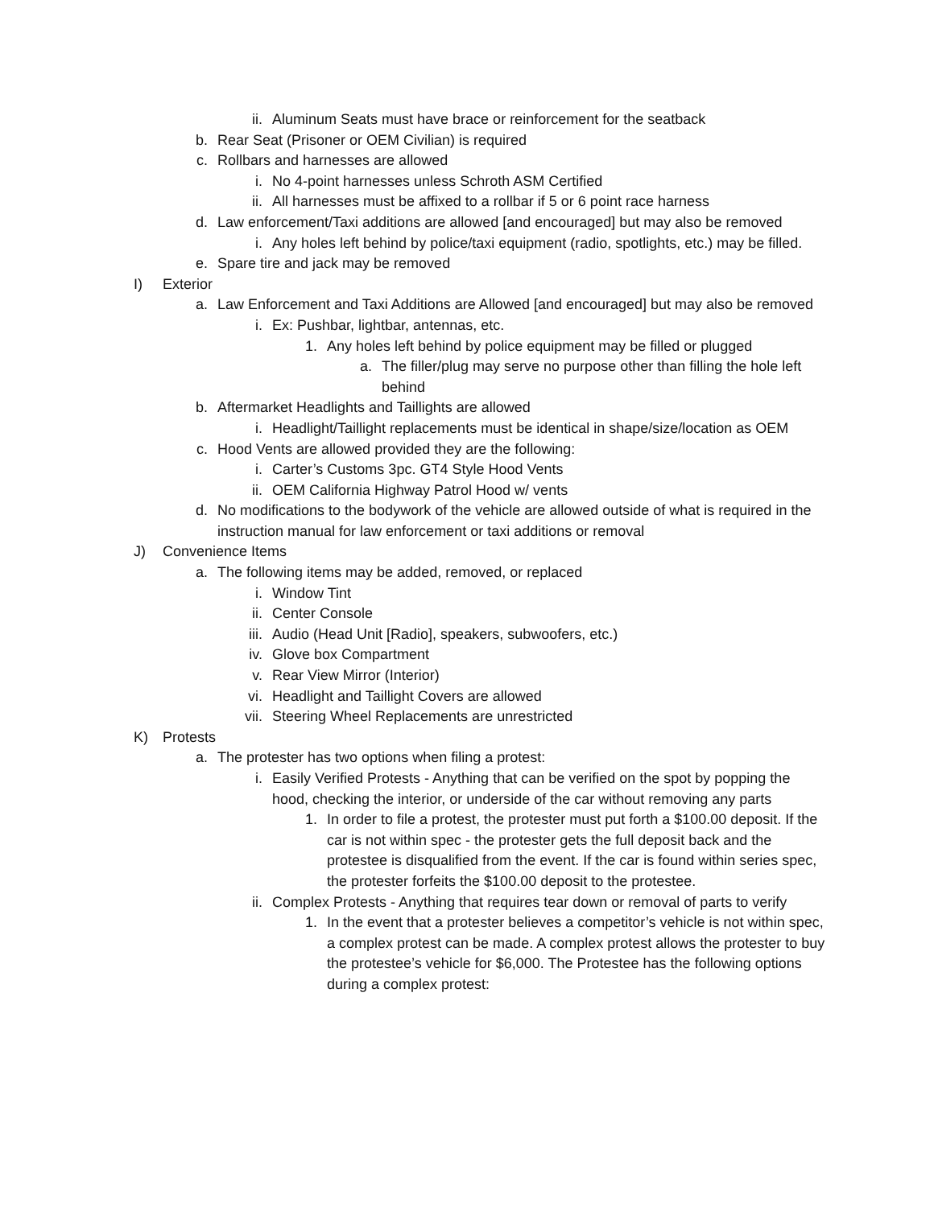ii. Aluminum Seats must have brace or reinforcement for the seatback
b. Rear Seat (Prisoner or OEM Civilian) is required
c. Rollbars and harnesses are allowed
i. No 4-point harnesses unless Schroth ASM Certified
ii. All harnesses must be affixed to a rollbar if 5 or 6 point race harness
d. Law enforcement/Taxi additions are allowed [and encouraged] but may also be removed
i. Any holes left behind by police/taxi equipment (radio, spotlights, etc.) may be filled.
e. Spare tire and jack may be removed
I) Exterior
a. Law Enforcement and Taxi Additions are Allowed [and encouraged] but may also be removed
i. Ex: Pushbar, lightbar, antennas, etc.
1. Any holes left behind by police equipment may be filled or plugged
a. The filler/plug may serve no purpose other than filling the hole left behind
b. Aftermarket Headlights and Taillights are allowed
i. Headlight/Taillight replacements must be identical in shape/size/location as OEM
c. Hood Vents are allowed provided they are the following:
i. Carter’s Customs 3pc. GT4 Style Hood Vents
ii. OEM California Highway Patrol Hood w/ vents
d. No modifications to the bodywork of the vehicle are allowed outside of what is required in the instruction manual for law enforcement or taxi additions or removal
J) Convenience Items
a. The following items may be added, removed, or replaced
i. Window Tint
ii. Center Console
iii. Audio (Head Unit [Radio], speakers, subwoofers, etc.)
iv. Glove box Compartment
v. Rear View Mirror (Interior)
vi. Headlight and Taillight Covers are allowed
vii. Steering Wheel Replacements are unrestricted
K) Protests
a. The protester has two options when filing a protest:
i. Easily Verified Protests - Anything that can be verified on the spot by popping the hood, checking the interior, or underside of the car without removing any parts
1. In order to file a protest, the protester must put forth a $100.00 deposit. If the car is not within spec - the protester gets the full deposit back and the protestee is disqualified from the event. If the car is found within series spec, the protester forfeits the $100.00 deposit to the protestee.
ii. Complex Protests - Anything that requires tear down or removal of parts to verify
1. In the event that a protester believes a competitor’s vehicle is not within spec, a complex protest can be made. A complex protest allows the protester to buy the protestee’s vehicle for $6,000. The Protestee has the following options during a complex protest: